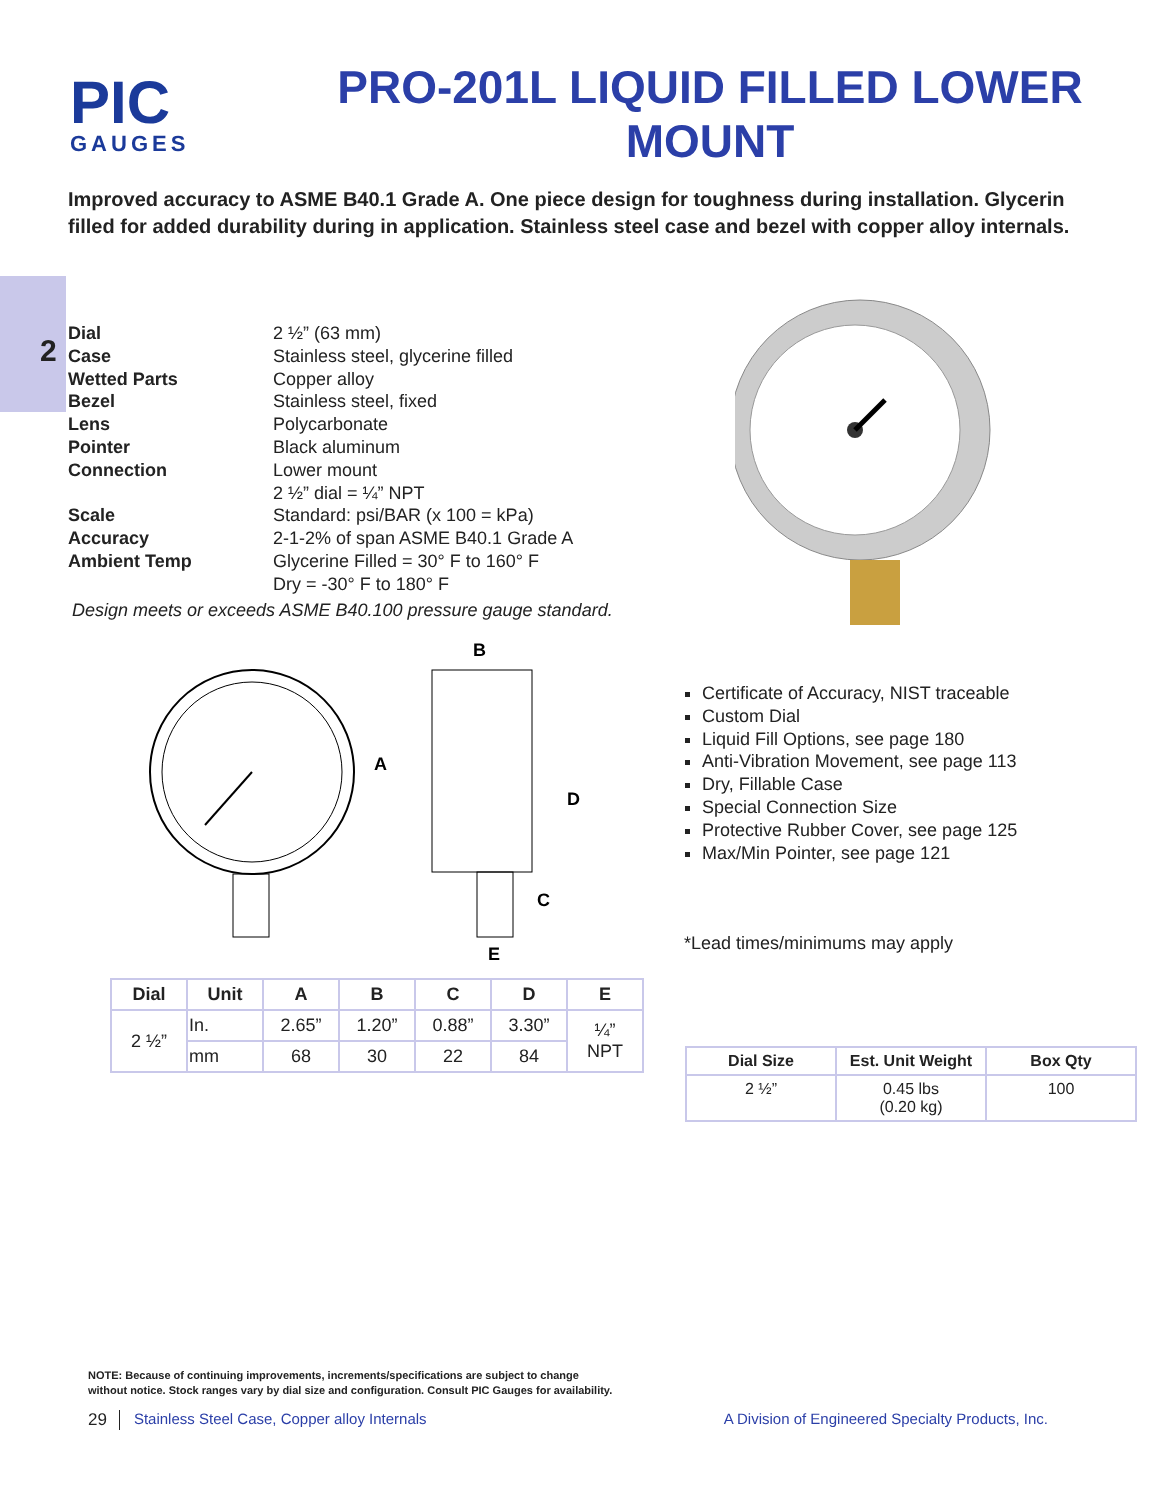PIC
GAUGES
PRO-201L LIQUID FILLED LOWER MOUNT
Improved accuracy to ASME B40.1 Grade A. One piece design for toughness during installation. Glycerin filled for added durability during in application. Stainless steel case and bezel with copper alloy internals.
2
| Dial | 2 ½” (63 mm) |
| Case | Stainless steel, glycerine filled |
| Wetted Parts | Copper alloy |
| Bezel | Stainless steel, fixed |
| Lens | Polycarbonate |
| Pointer | Black aluminum |
| Connection | Lower mount 2 ½” dial = ¼” NPT |
| Scale | Standard: psi/BAR (x 100 = kPa) |
| Accuracy | 2-1-2% of span ASME B40.1 Grade A |
| Ambient Temp | Glycerine Filled = 30° F to 160° F Dry = -30° F to 180° F |
Design meets or exceeds ASME B40.100 pressure gauge standard.
B
A
D
C
E
| Dial | Unit | A | B | C | D | E |
| --- | --- | --- | --- | --- | --- | --- |
| 2 ½” | In. | 2.65” | 1.20” | 0.88” | 3.30” | ¼” NPT |
| | mm | 68 | 30 | 22 | 84 | |
Certificate of Accuracy, NIST traceable
Custom Dial
Liquid Fill Options, see page 180
Anti-Vibration Movement, see page 113
Dry, Fillable Case
Special Connection Size
Protective Rubber Cover, see page 125
Max/Min Pointer, see page 121
*Lead times/minimums may apply
| Dial Size | Est. Unit Weight | Box Qty |
| --- | --- | --- |
| 2 ½” | 0.45 lbs (0.20 kg) | 100 |
NOTE: Because of continuing improvements, increments/specifications are subject to change
without notice. Stock ranges vary by dial size and configuration. Consult PIC Gauges for availability.
29 Stainless Steel Case, Copper alloy Internals A Division of Engineered Specialty Products, Inc.